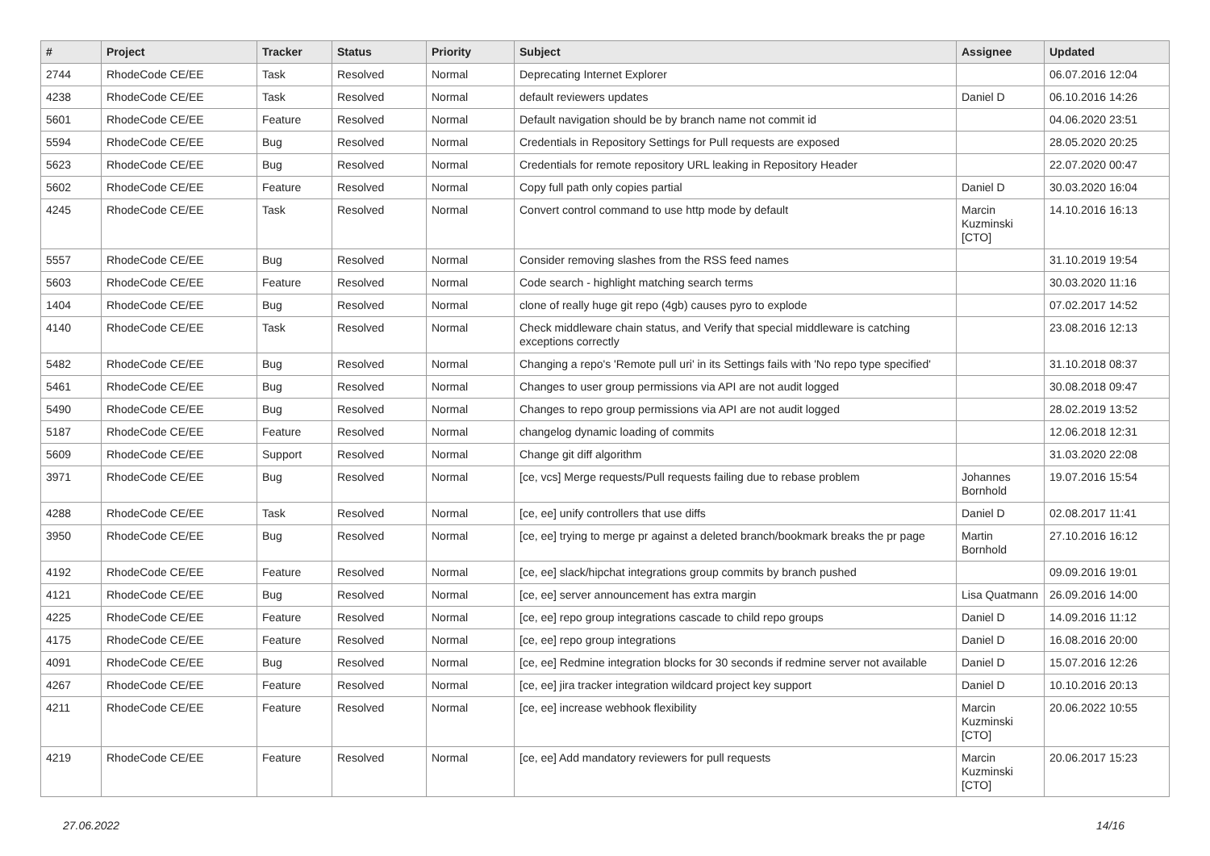| # | Project | Tracker | Status | Priority | Subject | Assignee | Updated |
| --- | --- | --- | --- | --- | --- | --- | --- |
| 2744 | RhodeCode CE/EE | Task | Resolved | Normal | Deprecating Internet Explorer | | 06.07.2016 12:04 |
| 4238 | RhodeCode CE/EE | Task | Resolved | Normal | default reviewers updates | Daniel D | 06.10.2016 14:26 |
| 5601 | RhodeCode CE/EE | Feature | Resolved | Normal | Default navigation should be by branch name not commit id | | 04.06.2020 23:51 |
| 5594 | RhodeCode CE/EE | Bug | Resolved | Normal | Credentials in Repository Settings for Pull requests are exposed | | 28.05.2020 20:25 |
| 5623 | RhodeCode CE/EE | Bug | Resolved | Normal | Credentials for remote repository URL leaking in Repository Header | | 22.07.2020 00:47 |
| 5602 | RhodeCode CE/EE | Feature | Resolved | Normal | Copy full path only copies partial | Daniel D | 30.03.2020 16:04 |
| 4245 | RhodeCode CE/EE | Task | Resolved | Normal | Convert control command to use http mode by default | Marcin Kuzminski [CTO] | 14.10.2016 16:13 |
| 5557 | RhodeCode CE/EE | Bug | Resolved | Normal | Consider removing slashes from the RSS feed names | | 31.10.2019 19:54 |
| 5603 | RhodeCode CE/EE | Feature | Resolved | Normal | Code search - highlight matching search terms | | 30.03.2020 11:16 |
| 1404 | RhodeCode CE/EE | Bug | Resolved | Normal | clone of really huge git repo (4gb) causes pyro to explode | | 07.02.2017 14:52 |
| 4140 | RhodeCode CE/EE | Task | Resolved | Normal | Check middleware chain status, and Verify that special middleware is catching exceptions correctly | | 23.08.2016 12:13 |
| 5482 | RhodeCode CE/EE | Bug | Resolved | Normal | Changing a repo's 'Remote pull uri' in its Settings fails with 'No repo type specified' | | 31.10.2018 08:37 |
| 5461 | RhodeCode CE/EE | Bug | Resolved | Normal | Changes to user group permissions via API are not audit logged | | 30.08.2018 09:47 |
| 5490 | RhodeCode CE/EE | Bug | Resolved | Normal | Changes to repo group permissions via API are not audit logged | | 28.02.2019 13:52 |
| 5187 | RhodeCode CE/EE | Feature | Resolved | Normal | changelog dynamic loading of commits | | 12.06.2018 12:31 |
| 5609 | RhodeCode CE/EE | Support | Resolved | Normal | Change git diff algorithm | | 31.03.2020 22:08 |
| 3971 | RhodeCode CE/EE | Bug | Resolved | Normal | [ce, vcs] Merge requests/Pull requests failing due to rebase problem | Johannes Bornhold | 19.07.2016 15:54 |
| 4288 | RhodeCode CE/EE | Task | Resolved | Normal | [ce, ee] unify controllers that use diffs | Daniel D | 02.08.2017 11:41 |
| 3950 | RhodeCode CE/EE | Bug | Resolved | Normal | [ce, ee] trying to merge pr against a deleted branch/bookmark breaks the pr page | Martin Bornhold | 27.10.2016 16:12 |
| 4192 | RhodeCode CE/EE | Feature | Resolved | Normal | [ce, ee] slack/hipchat integrations group commits by branch pushed | | 09.09.2016 19:01 |
| 4121 | RhodeCode CE/EE | Bug | Resolved | Normal | [ce, ee] server announcement has extra margin | Lisa Quatmann | 26.09.2016 14:00 |
| 4225 | RhodeCode CE/EE | Feature | Resolved | Normal | [ce, ee] repo group integrations cascade to child repo groups | Daniel D | 14.09.2016 11:12 |
| 4175 | RhodeCode CE/EE | Feature | Resolved | Normal | [ce, ee] repo group integrations | Daniel D | 16.08.2016 20:00 |
| 4091 | RhodeCode CE/EE | Bug | Resolved | Normal | [ce, ee] Redmine integration blocks for 30 seconds if redmine server not available | Daniel D | 15.07.2016 12:26 |
| 4267 | RhodeCode CE/EE | Feature | Resolved | Normal | [ce, ee] jira tracker integration wildcard project key support | Daniel D | 10.10.2016 20:13 |
| 4211 | RhodeCode CE/EE | Feature | Resolved | Normal | [ce, ee] increase webhook flexibility | Marcin Kuzminski [CTO] | 20.06.2022 10:55 |
| 4219 | RhodeCode CE/EE | Feature | Resolved | Normal | [ce, ee] Add mandatory reviewers for pull requests | Marcin Kuzminski [CTO] | 20.06.2017 15:23 |
27.06.2022 14/16